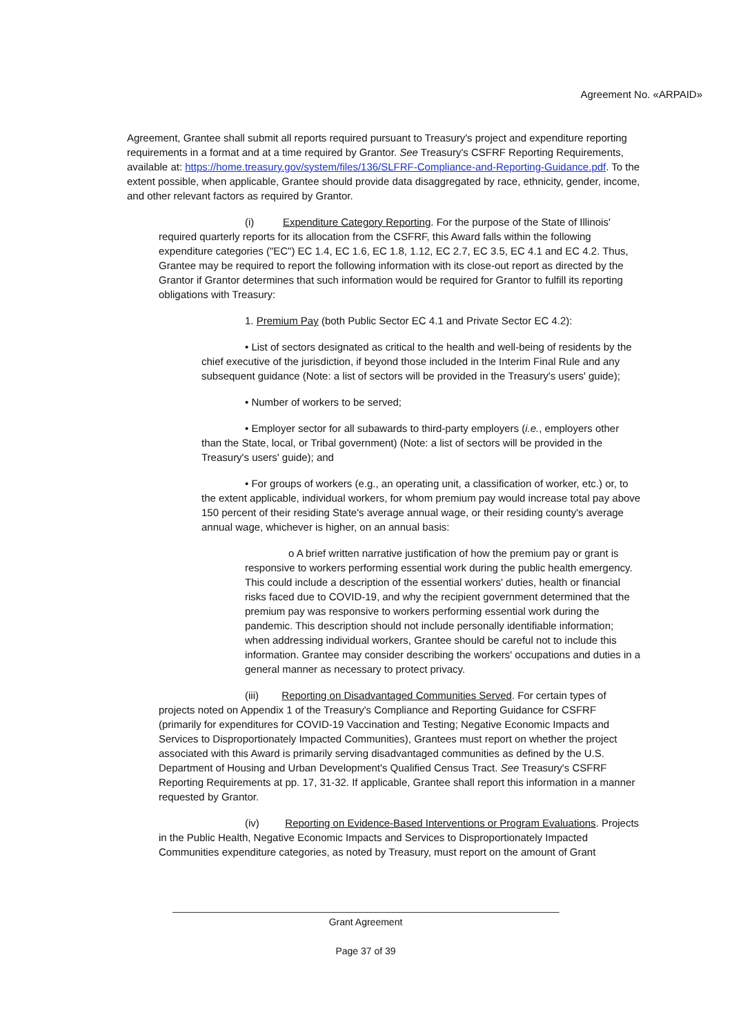Agreement No. «ARPAID»
Agreement, Grantee shall submit all reports required pursuant to Treasury's project and expenditure reporting requirements in a format and at a time required by Grantor. See Treasury's CSFRF Reporting Requirements, available at: https://home.treasury.gov/system/files/136/SLFRF-Compliance-and-Reporting-Guidance.pdf. To the extent possible, when applicable, Grantee should provide data disaggregated by race, ethnicity, gender, income, and other relevant factors as required by Grantor.
(i) Expenditure Category Reporting. For the purpose of the State of Illinois' required quarterly reports for its allocation from the CSFRF, this Award falls within the following expenditure categories ("EC") EC 1.4, EC 1.6, EC 1.8, 1.12, EC 2.7, EC 3.5, EC 4.1 and EC 4.2. Thus, Grantee may be required to report the following information with its close-out report as directed by the Grantor if Grantor determines that such information would be required for Grantor to fulfill its reporting obligations with Treasury:
1. Premium Pay (both Public Sector EC 4.1 and Private Sector EC 4.2):
• List of sectors designated as critical to the health and well-being of residents by the chief executive of the jurisdiction, if beyond those included in the Interim Final Rule and any subsequent guidance (Note: a list of sectors will be provided in the Treasury's users' guide);
• Number of workers to be served;
• Employer sector for all subawards to third-party employers (i.e., employers other than the State, local, or Tribal government) (Note: a list of sectors will be provided in the Treasury's users' guide); and
• For groups of workers (e.g., an operating unit, a classification of worker, etc.) or, to the extent applicable, individual workers, for whom premium pay would increase total pay above 150 percent of their residing State's average annual wage, or their residing county's average annual wage, whichever is higher, on an annual basis:
o A brief written narrative justification of how the premium pay or grant is responsive to workers performing essential work during the public health emergency. This could include a description of the essential workers' duties, health or financial risks faced due to COVID-19, and why the recipient government determined that the premium pay was responsive to workers performing essential work during the pandemic. This description should not include personally identifiable information; when addressing individual workers, Grantee should be careful not to include this information. Grantee may consider describing the workers' occupations and duties in a general manner as necessary to protect privacy.
(iii) Reporting on Disadvantaged Communities Served. For certain types of projects noted on Appendix 1 of the Treasury's Compliance and Reporting Guidance for CSFRF (primarily for expenditures for COVID-19 Vaccination and Testing; Negative Economic Impacts and Services to Disproportionately Impacted Communities), Grantees must report on whether the project associated with this Award is primarily serving disadvantaged communities as defined by the U.S. Department of Housing and Urban Development's Qualified Census Tract. See Treasury's CSFRF Reporting Requirements at pp. 17, 31-32. If applicable, Grantee shall report this information in a manner requested by Grantor.
(iv) Reporting on Evidence-Based Interventions or Program Evaluations. Projects in the Public Health, Negative Economic Impacts and Services to Disproportionately Impacted Communities expenditure categories, as noted by Treasury, must report on the amount of Grant
________________________________________________________________________
Grant Agreement
Page 37 of 39